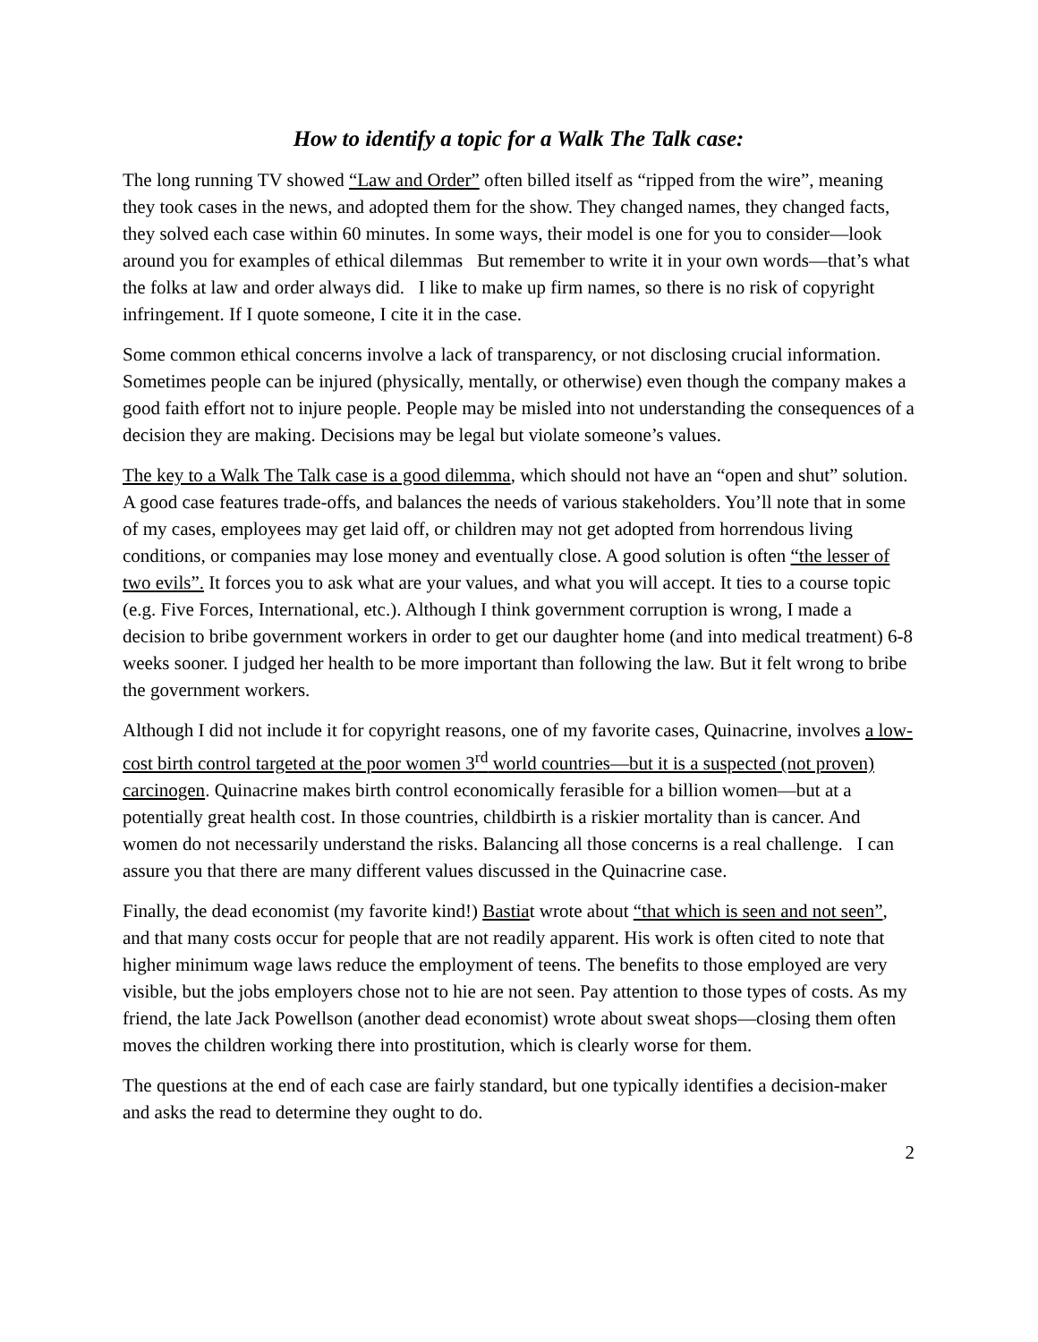How to identify a topic for a Walk The Talk case:
The long running TV showed “Law and Order” often billed itself as “ripped from the wire”, meaning they took cases in the news, and adopted them for the show. They changed names, they changed facts, they solved each case within 60 minutes. In some ways, their model is one for you to consider—look around you for examples of ethical dilemmas But remember to write it in your own words—that’s what the folks at law and order always did. I like to make up firm names, so there is no risk of copyright infringement. If I quote someone, I cite it in the case.
Some common ethical concerns involve a lack of transparency, or not disclosing crucial information. Sometimes people can be injured (physically, mentally, or otherwise) even though the company makes a good faith effort not to injure people. People may be misled into not understanding the consequences of a decision they are making. Decisions may be legal but violate someone’s values.
The key to a Walk The Talk case is a good dilemma, which should not have an “open and shut” solution. A good case features trade-offs, and balances the needs of various stakeholders. You’ll note that in some of my cases, employees may get laid off, or children may not get adopted from horrendous living conditions, or companies may lose money and eventually close. A good solution is often “the lesser of two evils”. It forces you to ask what are your values, and what you will accept. It ties to a course topic (e.g. Five Forces, International, etc.). Although I think government corruption is wrong, I made a decision to bribe government workers in order to get our daughter home (and into medical treatment) 6-8 weeks sooner. I judged her health to be more important than following the law. But it felt wrong to bribe the government workers.
Although I did not include it for copyright reasons, one of my favorite cases, Quinacrine, involves a low-cost birth control targeted at the poor women 3<sup>rd</sup> world countries—but it is a suspected (not proven) carcinogen. Quinacrine makes birth control economically ferasible for a billion women—but at a potentially great health cost. In those countries, childbirth is a riskier mortality than is cancer. And women do not necessarily understand the risks. Balancing all those concerns is a real challenge. I can assure you that there are many different values discussed in the Quinacrine case.
Finally, the dead economist (my favorite kind!) Bastiat wrote about “that which is seen and not seen”, and that many costs occur for people that are not readily apparent. His work is often cited to note that higher minimum wage laws reduce the employment of teens. The benefits to those employed are very visible, but the jobs employers chose not to hie are not seen. Pay attention to those types of costs. As my friend, the late Jack Powellson (another dead economist) wrote about sweat shops—closing them often moves the children working there into prostitution, which is clearly worse for them.
The questions at the end of each case are fairly standard, but one typically identifies a decision-maker and asks the read to determine they ought to do.
2